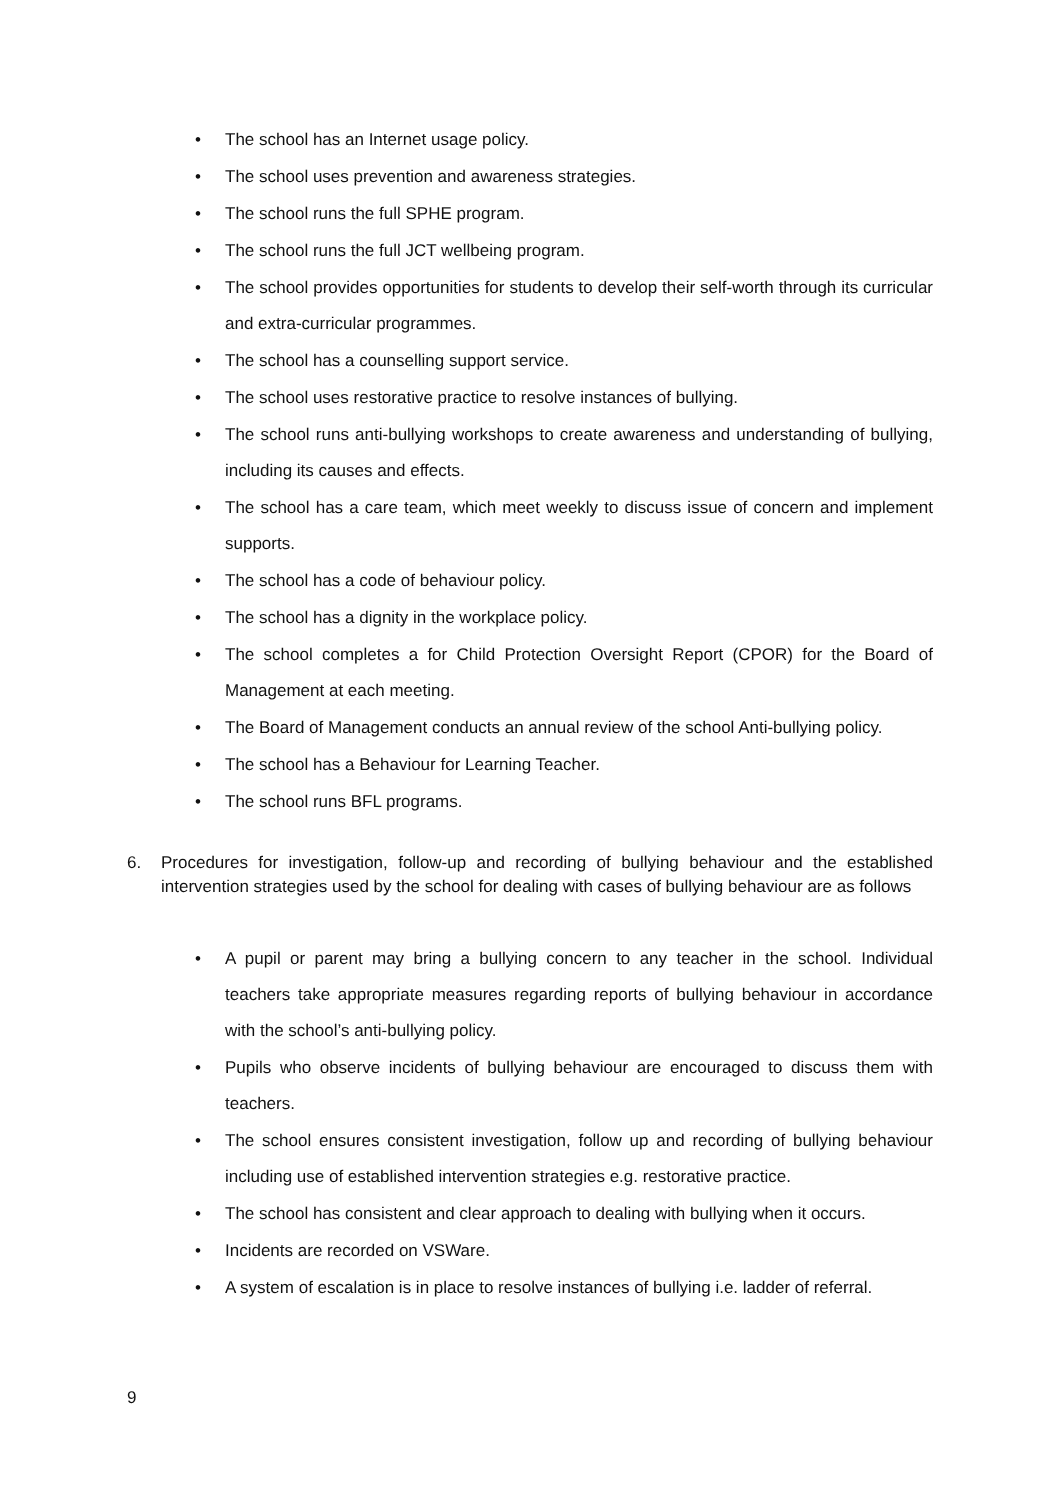• The school has an Internet usage policy.
• The school uses prevention and awareness strategies.
• The school runs the full SPHE program.
• The school runs the full JCT wellbeing program.
• The school provides opportunities for students to develop their self-worth through its curricular and extra-curricular programmes.
• The school has a counselling support service.
• The school uses restorative practice to resolve instances of bullying.
• The school runs anti-bullying workshops to create awareness and understanding of bullying, including its causes and effects.
• The school has a care team, which meet weekly to discuss issue of concern and implement supports.
• The school has a code of behaviour policy.
• The school has a dignity in the workplace policy.
• The school completes a for Child Protection Oversight Report (CPOR) for the Board of Management at each meeting.
• The Board of Management conducts an annual review of the school Anti-bullying policy.
• The school has a Behaviour for Learning Teacher.
• The school runs BFL programs.
6. Procedures for investigation, follow-up and recording of bullying behaviour and the established intervention strategies used by the school for dealing with cases of bullying behaviour are as follows
• A pupil or parent may bring a bullying concern to any teacher in the school. Individual teachers take appropriate measures regarding reports of bullying behaviour in accordance with the school’s anti-bullying policy.
• Pupils who observe incidents of bullying behaviour are encouraged to discuss them with teachers.
• The school ensures consistent investigation, follow up and recording of bullying behaviour including use of established intervention strategies e.g. restorative practice.
• The school has consistent and clear approach to dealing with bullying when it occurs.
• Incidents are recorded on VSWare.
• A system of escalation is in place to resolve instances of bullying i.e. ladder of referral.
9